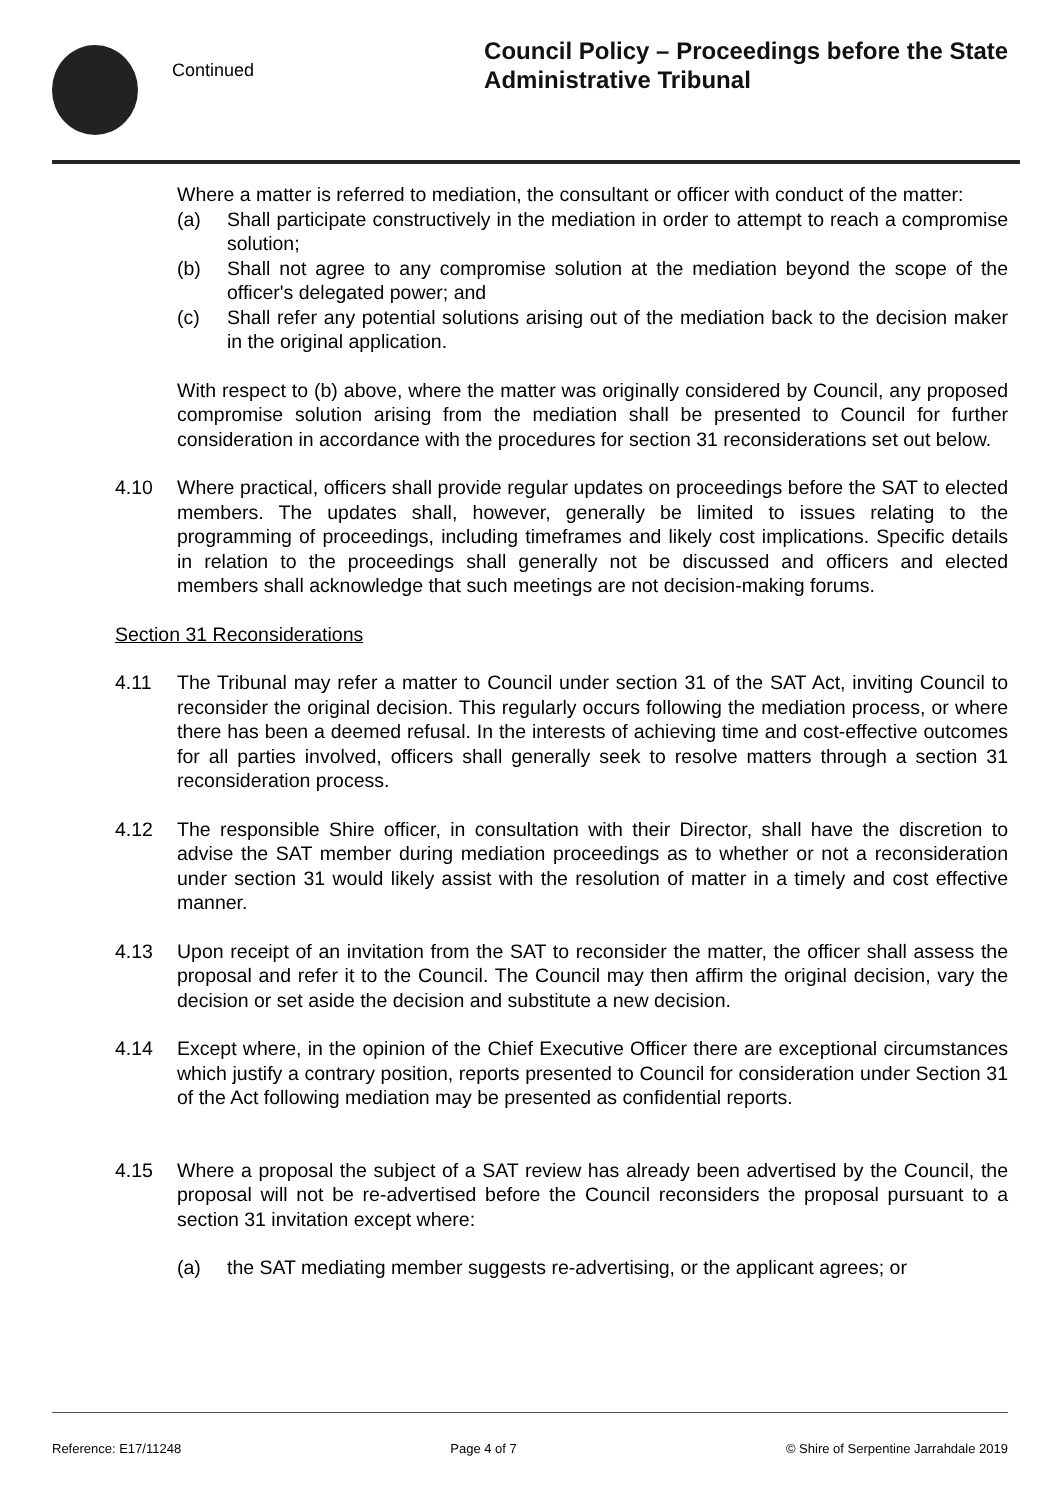Continued
Council Policy – Proceedings before the State
Administrative Tribunal
Where a matter is referred to mediation, the consultant or officer with conduct of the matter:
(a) Shall participate constructively in the mediation in order to attempt to reach a compromise solution;
(b) Shall not agree to any compromise solution at the mediation beyond the scope of the officer's delegated power; and
(c) Shall refer any potential solutions arising out of the mediation back to the decision maker in the original application.
With respect to (b) above, where the matter was originally considered by Council, any proposed compromise solution arising from the mediation shall be presented to Council for further consideration in accordance with the procedures for section 31 reconsiderations set out below.
4.10 Where practical, officers shall provide regular updates on proceedings before the SAT to elected members. The updates shall, however, generally be limited to issues relating to the programming of proceedings, including timeframes and likely cost implications. Specific details in relation to the proceedings shall generally not be discussed and officers and elected members shall acknowledge that such meetings are not decision-making forums.
Section 31 Reconsiderations
4.11 The Tribunal may refer a matter to Council under section 31 of the SAT Act, inviting Council to reconsider the original decision. This regularly occurs following the mediation process, or where there has been a deemed refusal. In the interests of achieving time and cost-effective outcomes for all parties involved, officers shall generally seek to resolve matters through a section 31 reconsideration process.
4.12 The responsible Shire officer, in consultation with their Director, shall have the discretion to advise the SAT member during mediation proceedings as to whether or not a reconsideration under section 31 would likely assist with the resolution of matter in a timely and cost effective manner.
4.13 Upon receipt of an invitation from the SAT to reconsider the matter, the officer shall assess the proposal and refer it to the Council. The Council may then affirm the original decision, vary the decision or set aside the decision and substitute a new decision.
4.14 Except where, in the opinion of the Chief Executive Officer there are exceptional circumstances which justify a contrary position, reports presented to Council for consideration under Section 31 of the Act following mediation may be presented as confidential reports.
4.15 Where a proposal the subject of a SAT review has already been advertised by the Council, the proposal will not be re-advertised before the Council reconsiders the proposal pursuant to a section 31 invitation except where:
(a) the SAT mediating member suggests re-advertising, or the applicant agrees; or
Reference: E17/11248 Page 4 of 7 © Shire of Serpentine Jarrahdale 2019